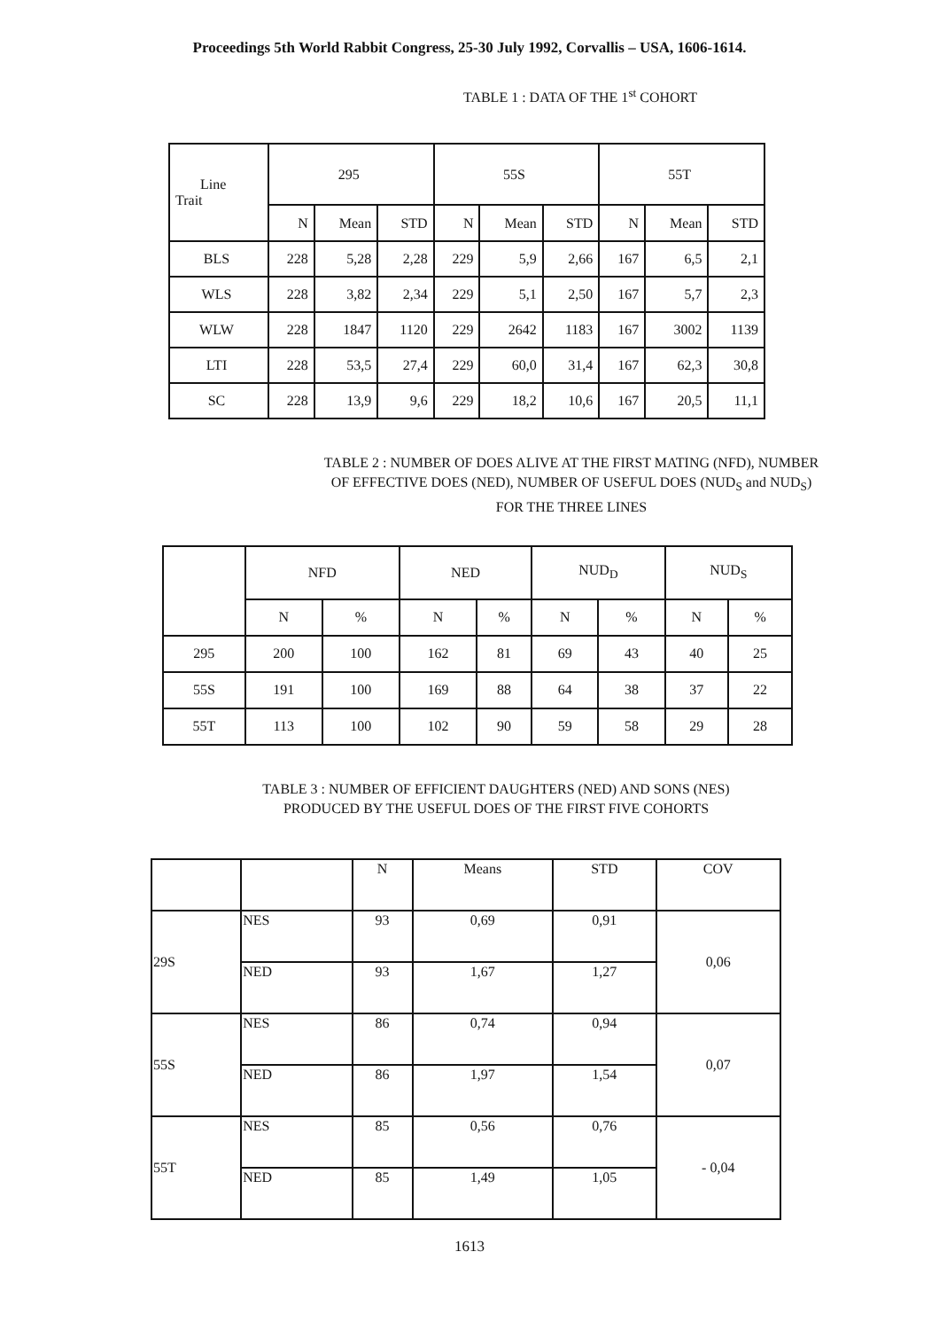Proceedings 5th World Rabbit Congress, 25-30 July 1992, Corvallis – USA, 1606-1614.
TABLE 1 : DATA OF THE 1<sup>st</sup> COHORT
| Line Trait | 295 | | | 55S | | | 55T | | |
| --- | --- | --- | --- | --- | --- | --- | --- | --- | --- |
| | N | Mean | STD | N | Mean | STD | N | Mean | STD |
| BLS | 228 | 5,28 | 2,28 | 229 | 5,9 | 2,66 | 167 | 6,5 | 2,1 |
| WLS | 228 | 3,82 | 2,34 | 229 | 5,1 | 2,50 | 167 | 5,7 | 2,3 |
| WLW | 228 | 1847 | 1120 | 229 | 2642 | 1183 | 167 | 3002 | 1139 |
| LTI | 228 | 53,5 | 27,4 | 229 | 60,0 | 31,4 | 167 | 62,3 | 30,8 |
| SC | 228 | 13,9 | 9,6 | 229 | 18,2 | 10,6 | 167 | 20,5 | 11,1 |
TABLE 2 : NUMBER OF DOES ALIVE AT THE FIRST MATING (NFD), NUMBER
OF EFFECTIVE DOES (NED), NUMBER OF USEFUL DOES (NUD<sub>S</sub> and NUD<sub>S</sub>)
FOR THE THREE LINES
| | NFD | | NED | | NUD<sub>D</sub> | | NUD<sub>S</sub> | |
| --- | --- | --- | --- | --- | --- | --- | --- | --- |
| | N | % | N | % | N | % | N | % |
| 295 | 200 | 100 | 162 | 81 | 69 | 43 | 40 | 25 |
| 55S | 191 | 100 | 169 | 88 | 64 | 38 | 37 | 22 |
| 55T | 113 | 100 | 102 | 90 | 59 | 58 | 29 | 28 |
TABLE 3 : NUMBER OF EFFICIENT DAUGHTERS (NED) AND SONS (NES)
PRODUCED BY THE USEFUL DOES OF THE FIRST FIVE COHORTS
| | | N | Means | STD | COV |
| 29S | NES | 93 | 0,69 | 0,91 | 0,06 |
| | NED | 93 | 1,67 | 1,27 | |
| 55S | NES | 86 | 0,74 | 0,94 | 0,07 |
| | NED | 86 | 1,97 | 1,54 | |
| 55T | NES | 85 | 0,56 | 0,76 | - 0,04 |
| | NED | 85 | 1,49 | 1,05 | |
1613